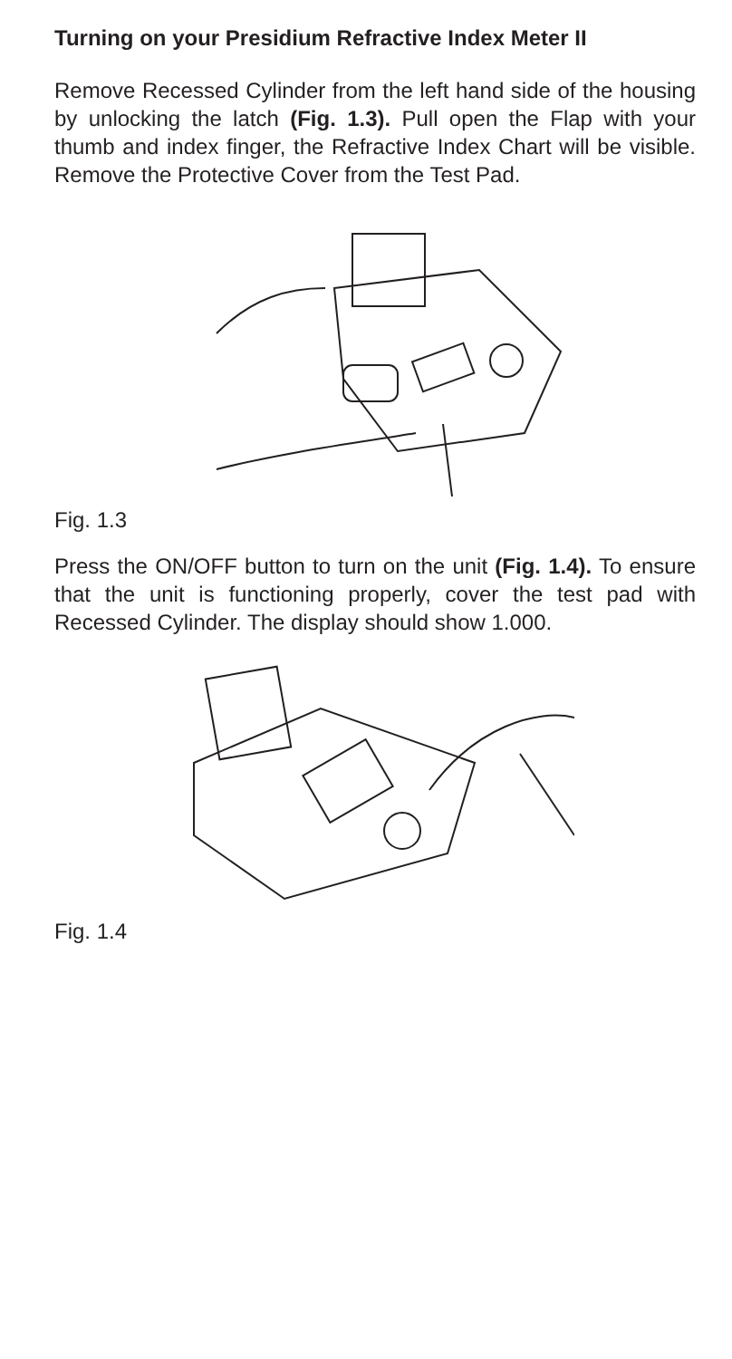Turning on your Presidium Refractive Index Meter II
Remove Recessed Cylinder from the left hand side of the housing by unlocking the latch (Fig. 1.3). Pull open the Flap with your thumb and index finger, the Refractive Index Chart will be visible. Remove the Protective Cover from the Test Pad.
Fig. 1.3
Press the ON/OFF button to turn on the unit (Fig. 1.4). To ensure that the unit is functioning properly, cover the test pad with Recessed Cylinder. The display should show 1.000.
Fig. 1.4